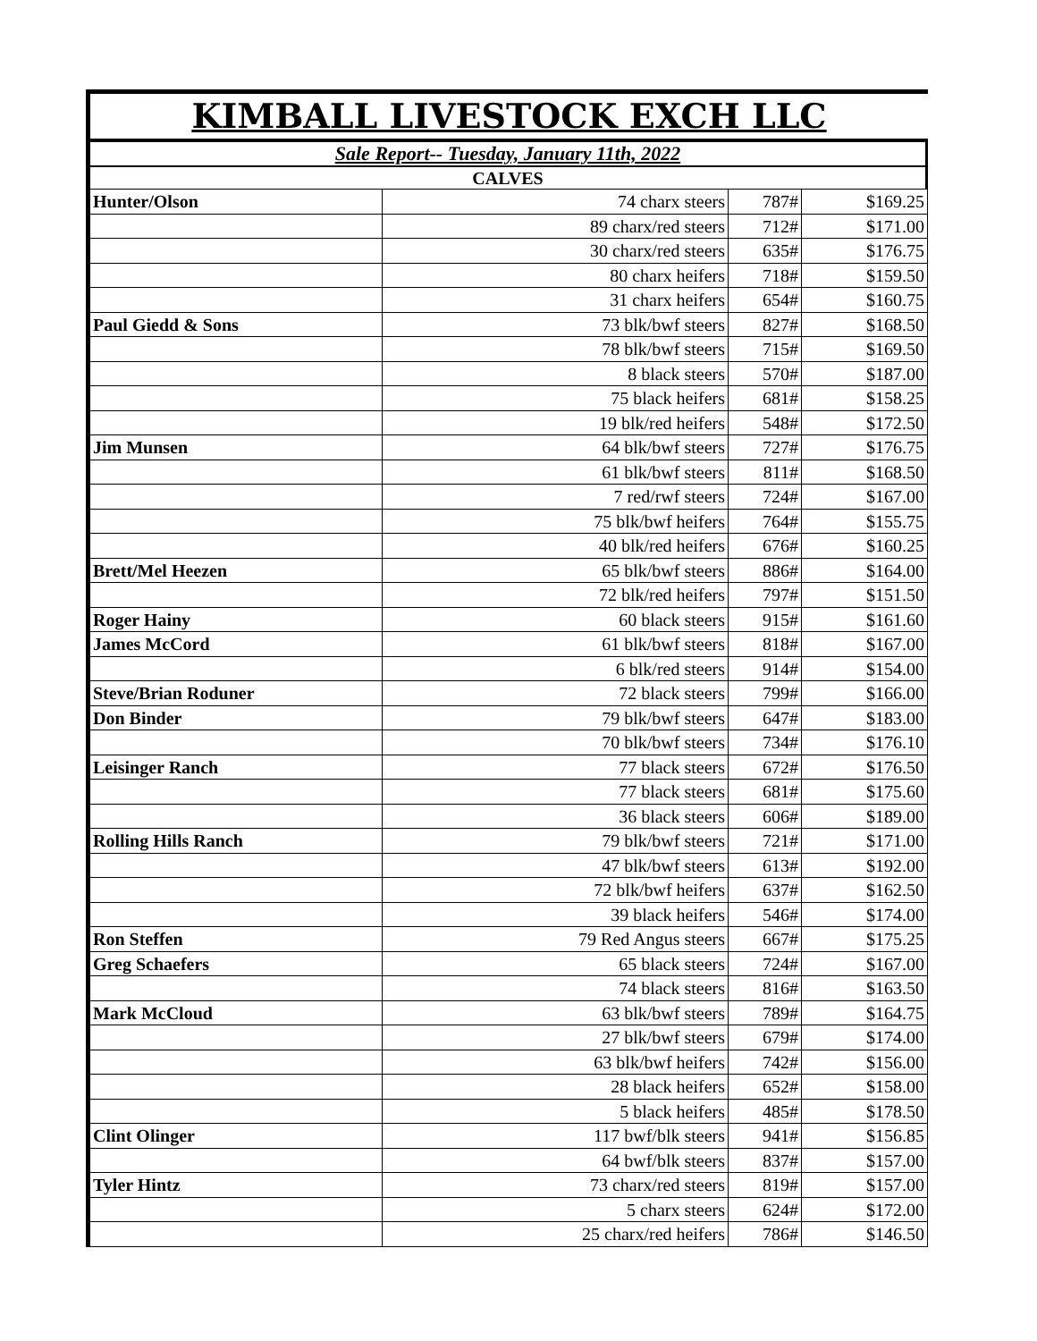KIMBALL LIVESTOCK EXCH LLC
Sale Report-- Tuesday, January 11th, 2022
CALVES
| Hunter/Olson | 74 charx steers | 787# | $169.25 |
| | 89 charx/red steers | 712# | $171.00 |
| | 30 charx/red steers | 635# | $176.75 |
| | 80 charx heifers | 718# | $159.50 |
| | 31 charx heifers | 654# | $160.75 |
| Paul Giedd & Sons | 73 blk/bwf steers | 827# | $168.50 |
| | 78 blk/bwf steers | 715# | $169.50 |
| | 8 black steers | 570# | $187.00 |
| | 75 black heifers | 681# | $158.25 |
| | 19 blk/red heifers | 548# | $172.50 |
| Jim Munsen | 64 blk/bwf steers | 727# | $176.75 |
| | 61 blk/bwf steers | 811# | $168.50 |
| | 7 red/rwf steers | 724# | $167.00 |
| | 75 blk/bwf heifers | 764# | $155.75 |
| | 40 blk/red heifers | 676# | $160.25 |
| Brett/Mel Heezen | 65 blk/bwf steers | 886# | $164.00 |
| | 72 blk/red heifers | 797# | $151.50 |
| Roger Hainy | 60 black steers | 915# | $161.60 |
| James McCord | 61 blk/bwf steers | 818# | $167.00 |
| | 6 blk/red steers | 914# | $154.00 |
| Steve/Brian Roduner | 72 black steers | 799# | $166.00 |
| Don Binder | 79 blk/bwf steers | 647# | $183.00 |
| | 70 blk/bwf steers | 734# | $176.10 |
| Leisinger Ranch | 77 black steers | 672# | $176.50 |
| | 77 black steers | 681# | $175.60 |
| | 36 black steers | 606# | $189.00 |
| Rolling Hills Ranch | 79 blk/bwf steers | 721# | $171.00 |
| | 47 blk/bwf steers | 613# | $192.00 |
| | 72 blk/bwf heifers | 637# | $162.50 |
| | 39 black heifers | 546# | $174.00 |
| Ron Steffen | 79 Red Angus steers | 667# | $175.25 |
| Greg Schaefers | 65 black steers | 724# | $167.00 |
| | 74 black steers | 816# | $163.50 |
| Mark McCloud | 63 blk/bwf steers | 789# | $164.75 |
| | 27 blk/bwf steers | 679# | $174.00 |
| | 63 blk/bwf heifers | 742# | $156.00 |
| | 28 black heifers | 652# | $158.00 |
| | 5 black heifers | 485# | $178.50 |
| Clint Olinger | 117 bwf/blk steers | 941# | $156.85 |
| | 64 bwf/blk steers | 837# | $157.00 |
| Tyler Hintz | 73 charx/red steers | 819# | $157.00 |
| | 5 charx steers | 624# | $172.00 |
| | 25 charx/red heifers | 786# | $146.50 |